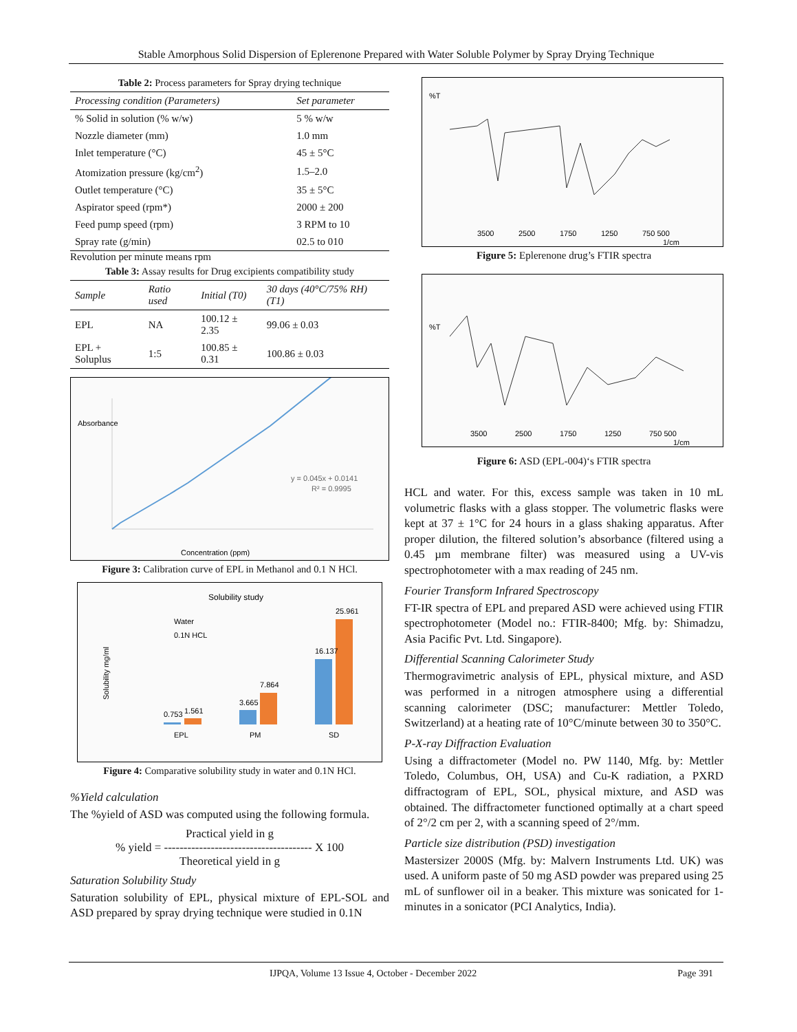Stable Amorphous Solid Dispersion of Eplerenone Prepared with Water Soluble Polymer by Spray Drying Technique
Table 2: Process parameters for Spray drying technique
| Processing condition (Parameters) | Set parameter |
| --- | --- |
| % Solid in solution (% w/w) | 5 % w/w |
| Nozzle diameter (mm) | 1.0 mm |
| Inlet temperature (°C) | 45 ± 5°C |
| Atomization pressure (kg/cm<sup>2</sup>) | 1.5–2.0 |
| Outlet temperature (°C) | 35 ± 5°C |
| Aspirator speed (rpm*) | 2000 ± 200 |
| Feed pump speed (rpm) | 3 RPM to 10 |
| Spray rate (g/min) | 02.5 to 010 |
Revolution per minute means rpm
Table 3: Assay results for Drug excipients compatibility study
| Sample | Ratio used | Initial (T0) | 30 days (40°C/75% RH) (T1) |
| --- | --- | --- | --- |
| EPL | NA | 100.12 ± 2.35 | 99.06 ± 0.03 |
| EPL + Soluplus | 1:5 | 100.85 ± 0.31 | 100.86 ± 0.03 |
y = 0.045x + 0.0141
R² = 0.9995
Absorbance
Concentration (ppm)
Figure 3: Calibration curve of EPL in Methanol and 0.1 N HCl.
Solubility study
Solubility mg/ml
Water
0.1N HCL
0.753
1.561
3.665
7.864
16.137
25.961
EPL
PM
SD
Figure 4: Comparative solubility study in water and 0.1N HCl.
%Yield calculation
The %yield of ASD was computed using the following formula.
Practical yield in g
% yield = -------------------------------------- X 100
Theoretical yield in g
Saturation Solubility Study
Saturation solubility of EPL, physical mixture of EPL-SOL and ASD prepared by spray drying technique were studied in 0.1N
%T
3500
2500
1750
1250
750 500
1/cm
Figure 5: Eplerenone drug’s FTIR spectra
%T
3500
2500
1750
1250
750 500
1/cm
Figure 6: ASD (EPL-004)‘s FTIR spectra
HCL and water. For this, excess sample was taken in 10 mL volumetric flasks with a glass stopper. The volumetric flasks were kept at 37 ± 1°C for 24 hours in a glass shaking apparatus. After proper dilution, the filtered solution’s absorbance (filtered using a 0.45 µm membrane filter) was measured using a UV-vis spectrophotometer with a max reading of 245 nm.
Fourier Transform Infrared Spectroscopy
FT-IR spectra of EPL and prepared ASD were achieved using FTIR spectrophotometer (Model no.: FTIR-8400; Mfg. by: Shimadzu, Asia Pacific Pvt. Ltd. Singapore).
Differential Scanning Calorimeter Study
Thermogravimetric analysis of EPL, physical mixture, and ASD was performed in a nitrogen atmosphere using a differential scanning calorimeter (DSC; manufacturer: Mettler Toledo, Switzerland) at a heating rate of 10°C/minute between 30 to 350°C.
P-X-ray Diffraction Evaluation
Using a diffractometer (Model no. PW 1140, Mfg. by: Mettler Toledo, Columbus, OH, USA) and Cu-K radiation, a PXRD diffractogram of EPL, SOL, physical mixture, and ASD was obtained. The diffractometer functioned optimally at a chart speed of 2°/2 cm per 2, with a scanning speed of 2°/mm.
Particle size distribution (PSD) investigation
Mastersizer 2000S (Mfg. by: Malvern Instruments Ltd. UK) was used. A uniform paste of 50 mg ASD powder was prepared using 25 mL of sunflower oil in a beaker. This mixture was sonicated for 1-minutes in a sonicator (PCI Analytics, India).
IJPQA, Volume 13 Issue 4, October - December 2022 Page 391